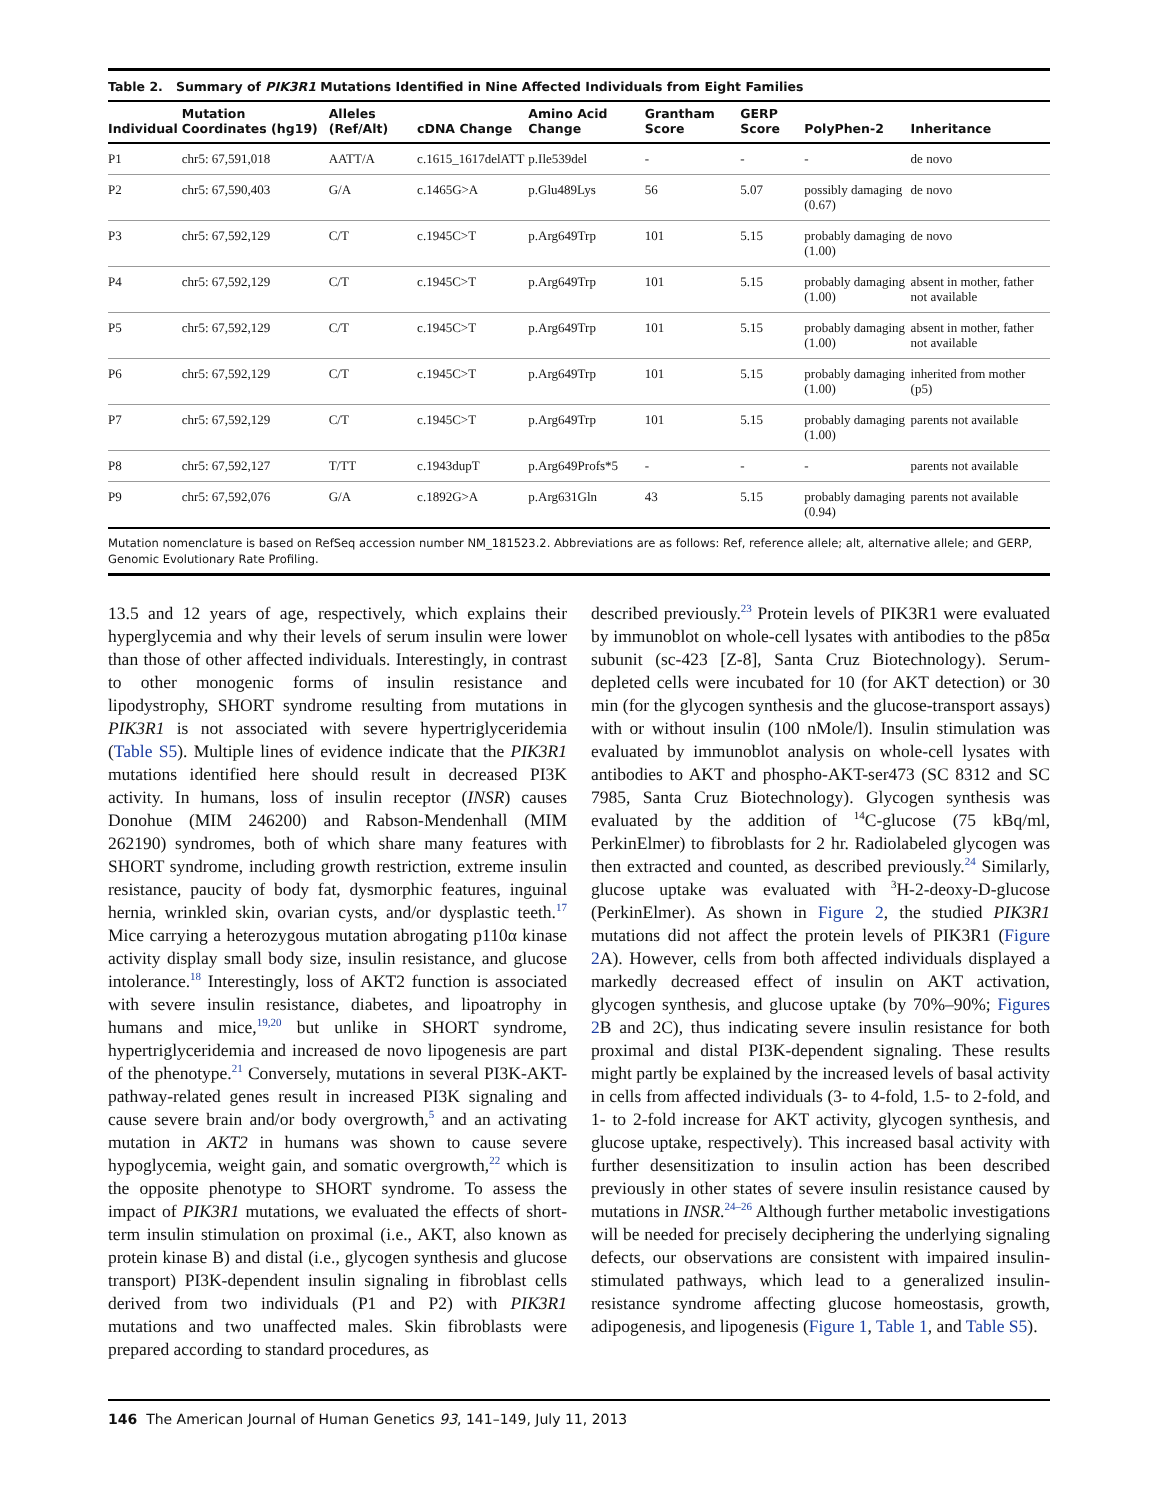Table 2. Summary of PIK3R1 Mutations Identified in Nine Affected Individuals from Eight Families
| Individual | Mutation Coordinates (hg19) | Alleles (Ref/Alt) | cDNA Change | Amino Acid Change | Grantham Score | GERP Score | PolyPhen-2 | Inheritance |
| --- | --- | --- | --- | --- | --- | --- | --- | --- |
| P1 | chr5: 67,591,018 | AATT/A | c.1615_1617delATT | p.Ile539del | - | - | - | de novo |
| P2 | chr5: 67,590,403 | G/A | c.1465G>A | p.Glu489Lys | 56 | 5.07 | possibly damaging (0.67) | de novo |
| P3 | chr5: 67,592,129 | C/T | c.1945C>T | p.Arg649Trp | 101 | 5.15 | probably damaging (1.00) | de novo |
| P4 | chr5: 67,592,129 | C/T | c.1945C>T | p.Arg649Trp | 101 | 5.15 | probably damaging (1.00) | absent in mother, father not available |
| P5 | chr5: 67,592,129 | C/T | c.1945C>T | p.Arg649Trp | 101 | 5.15 | probably damaging (1.00) | absent in mother, father not available |
| P6 | chr5: 67,592,129 | C/T | c.1945C>T | p.Arg649Trp | 101 | 5.15 | probably damaging (1.00) | inherited from mother (p5) |
| P7 | chr5: 67,592,129 | C/T | c.1945C>T | p.Arg649Trp | 101 | 5.15 | probably damaging (1.00) | parents not available |
| P8 | chr5: 67,592,127 | T/TT | c.1943dupT | p.Arg649Profs*5 | - | - | - | parents not available |
| P9 | chr5: 67,592,076 | G/A | c.1892G>A | p.Arg631Gln | 43 | 5.15 | probably damaging (0.94) | parents not available |
Mutation nomenclature is based on RefSeq accession number NM_181523.2. Abbreviations are as follows: Ref, reference allele; alt, alternative allele; and GERP, Genomic Evolutionary Rate Profiling.
13.5 and 12 years of age, respectively, which explains their hyperglycemia and why their levels of serum insulin were lower than those of other affected individuals. Interestingly, in contrast to other monogenic forms of insulin resistance and lipodystrophy, SHORT syndrome resulting from mutations in PIK3R1 is not associated with severe hypertriglyceridemia (Table S5). Multiple lines of evidence indicate that the PIK3R1 mutations identified here should result in decreased PI3K activity. In humans, loss of insulin receptor (INSR) causes Donohue (MIM 246200) and Rabson-Mendenhall (MIM 262190) syndromes, both of which share many features with SHORT syndrome, including growth restriction, extreme insulin resistance, paucity of body fat, dysmorphic features, inguinal hernia, wrinkled skin, ovarian cysts, and/or dysplastic teeth.<sup>17</sup> Mice carrying a heterozygous mutation abrogating p110α kinase activity display small body size, insulin resistance, and glucose intolerance.<sup>18</sup> Interestingly, loss of AKT2 function is associated with severe insulin resistance, diabetes, and lipoatrophy in humans and mice,<sup>19,20</sup> but unlike in SHORT syndrome, hypertriglyceridemia and increased de novo lipogenesis are part of the phenotype.<sup>21</sup> Conversely, mutations in several PI3K-AKT-pathway-related genes result in increased PI3K signaling and cause severe brain and/or body overgrowth,<sup>5</sup> and an activating mutation in AKT2 in humans was shown to cause severe hypoglycemia, weight gain, and somatic overgrowth,<sup>22</sup> which is the opposite phenotype to SHORT syndrome. To assess the impact of PIK3R1 mutations, we evaluated the effects of short-term insulin stimulation on proximal (i.e., AKT, also known as protein kinase B) and distal (i.e., glycogen synthesis and glucose transport) PI3K-dependent insulin signaling in fibroblast cells derived from two individuals (P1 and P2) with PIK3R1 mutations and two unaffected males. Skin fibroblasts were prepared according to standard procedures, as
described previously.<sup>23</sup> Protein levels of PIK3R1 were evaluated by immunoblot on whole-cell lysates with antibodies to the p85α subunit (sc-423 [Z-8], Santa Cruz Biotechnology). Serum-depleted cells were incubated for 10 (for AKT detection) or 30 min (for the glycogen synthesis and the glucose-transport assays) with or without insulin (100 nMole/l). Insulin stimulation was evaluated by immunoblot analysis on whole-cell lysates with antibodies to AKT and phospho-AKT-ser473 (SC 8312 and SC 7985, Santa Cruz Biotechnology). Glycogen synthesis was evaluated by the addition of <sup>14</sup>C-glucose (75 kBq/ml, PerkinElmer) to fibroblasts for 2 hr. Radiolabeled glycogen was then extracted and counted, as described previously.<sup>24</sup> Similarly, glucose uptake was evaluated with <sup>3</sup>H-2-deoxy-D-glucose (PerkinElmer). As shown in Figure 2, the studied PIK3R1 mutations did not affect the protein levels of PIK3R1 (Figure 2 A). However, cells from both affected individuals displayed a markedly decreased effect of insulin on AKT activation, glycogen synthesis, and glucose uptake (by 70%–90%; Figures 2 B and 2C), thus indicating severe insulin resistance for both proximal and distal PI3K-dependent signaling. These results might partly be explained by the increased levels of basal activity in cells from affected individuals (3- to 4-fold, 1.5- to 2-fold, and 1- to 2-fold increase for AKT activity, glycogen synthesis, and glucose uptake, respectively). This increased basal activity with further desensitization to insulin action has been described previously in other states of severe insulin resistance caused by mutations in INSR.<sup>24–26</sup> Although further metabolic investigations will be needed for precisely deciphering the underlying signaling defects, our observations are consistent with impaired insulin-stimulated pathways, which lead to a generalized insulin-resistance syndrome affecting glucose homeostasis, growth, adipogenesis, and lipogenesis (Figure 1, Table 1, and Table S5).
146 The American Journal of Human Genetics 93, 141–149, July 11, 2013